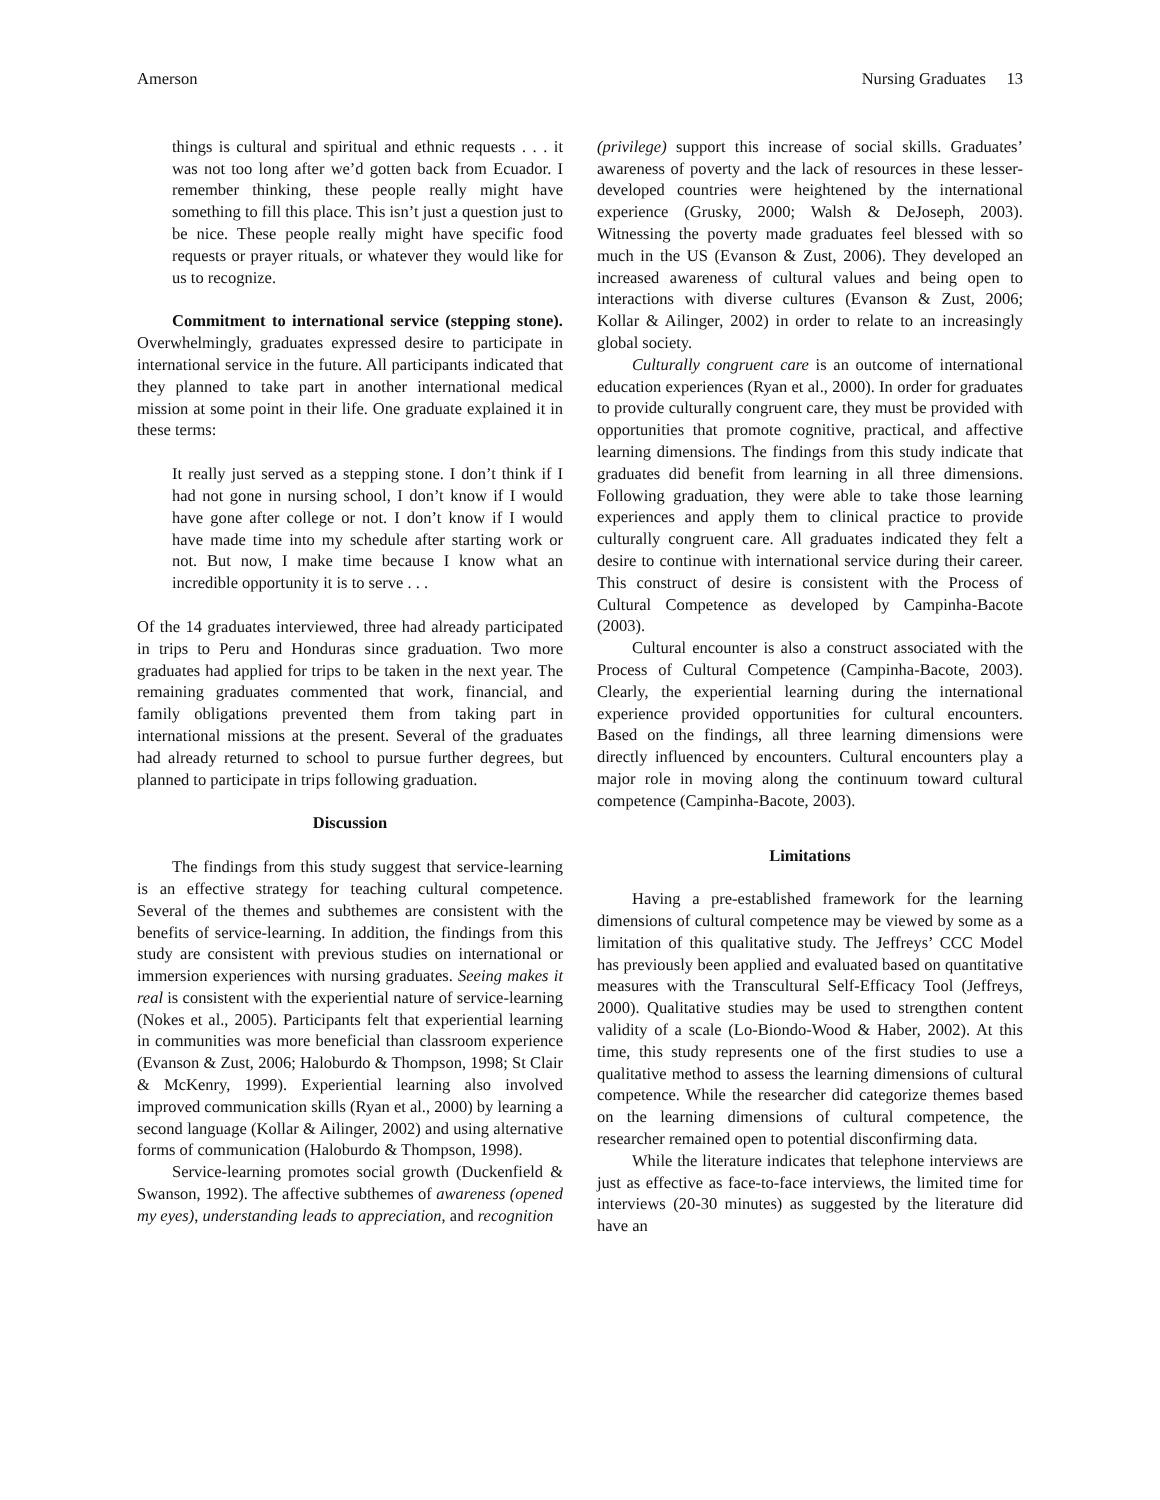Amerson Nursing Graduates 13
things is cultural and spiritual and ethnic requests . . . it was not too long after we’d gotten back from Ecuador. I remember thinking, these people really might have something to fill this place. This isn’t just a question just to be nice. These people really might have specific food requests or prayer rituals, or whatever they would like for us to recognize.
Commitment to international service (stepping stone). Overwhelmingly, graduates expressed desire to participate in international service in the future. All participants indicated that they planned to take part in another international medical mission at some point in their life. One graduate explained it in these terms:
It really just served as a stepping stone. I don’t think if I had not gone in nursing school, I don’t know if I would have gone after college or not. I don’t know if I would have made time into my schedule after starting work or not. But now, I make time because I know what an incredible opportunity it is to serve . . .
Of the 14 graduates interviewed, three had already participated in trips to Peru and Honduras since graduation. Two more graduates had applied for trips to be taken in the next year. The remaining graduates commented that work, financial, and family obligations prevented them from taking part in international missions at the present. Several of the graduates had already returned to school to pursue further degrees, but planned to participate in trips following graduation.
Discussion
The findings from this study suggest that service-learning is an effective strategy for teaching cultural competence. Several of the themes and subthemes are consistent with the benefits of service-learning. In addition, the findings from this study are consistent with previous studies on international or immersion experiences with nursing graduates. Seeing makes it real is consistent with the experiential nature of service-learning (Nokes et al., 2005). Participants felt that experiential learning in communities was more beneficial than classroom experience (Evanson & Zust, 2006; Haloburdo & Thompson, 1998; St Clair & McKenry, 1999). Experiential learning also involved improved communication skills (Ryan et al., 2000) by learning a second language (Kollar & Ailinger, 2002) and using alternative forms of communication (Haloburdo & Thompson, 1998).
Service-learning promotes social growth (Duckenfield & Swanson, 1992). The affective subthemes of awareness (opened my eyes), understanding leads to appreciation, and recognition
(privilege) support this increase of social skills. Graduates’ awareness of poverty and the lack of resources in these lesser-developed countries were heightened by the international experience (Grusky, 2000; Walsh & DeJoseph, 2003). Witnessing the poverty made graduates feel blessed with so much in the US (Evanson & Zust, 2006). They developed an increased awareness of cultural values and being open to interactions with diverse cultures (Evanson & Zust, 2006; Kollar & Ailinger, 2002) in order to relate to an increasingly global society.
Culturally congruent care is an outcome of international education experiences (Ryan et al., 2000). In order for graduates to provide culturally congruent care, they must be provided with opportunities that promote cognitive, practical, and affective learning dimensions. The findings from this study indicate that graduates did benefit from learning in all three dimensions. Following graduation, they were able to take those learning experiences and apply them to clinical practice to provide culturally congruent care. All graduates indicated they felt a desire to continue with international service during their career. This construct of desire is consistent with the Process of Cultural Competence as developed by Campinha-Bacote (2003).
Cultural encounter is also a construct associated with the Process of Cultural Competence (Campinha-Bacote, 2003). Clearly, the experiential learning during the international experience provided opportunities for cultural encounters. Based on the findings, all three learning dimensions were directly influenced by encounters. Cultural encounters play a major role in moving along the continuum toward cultural competence (Campinha-Bacote, 2003).
Limitations
Having a pre-established framework for the learning dimensions of cultural competence may be viewed by some as a limitation of this qualitative study. The Jeffreys’ CCC Model has previously been applied and evaluated based on quantitative measures with the Transcultural Self-Efficacy Tool (Jeffreys, 2000). Qualitative studies may be used to strengthen content validity of a scale (Lo-Biondo-Wood & Haber, 2002). At this time, this study represents one of the first studies to use a qualitative method to assess the learning dimensions of cultural competence. While the researcher did categorize themes based on the learning dimensions of cultural competence, the researcher remained open to potential disconfirming data.
While the literature indicates that telephone interviews are just as effective as face-to-face interviews, the limited time for interviews (20-30 minutes) as suggested by the literature did have an